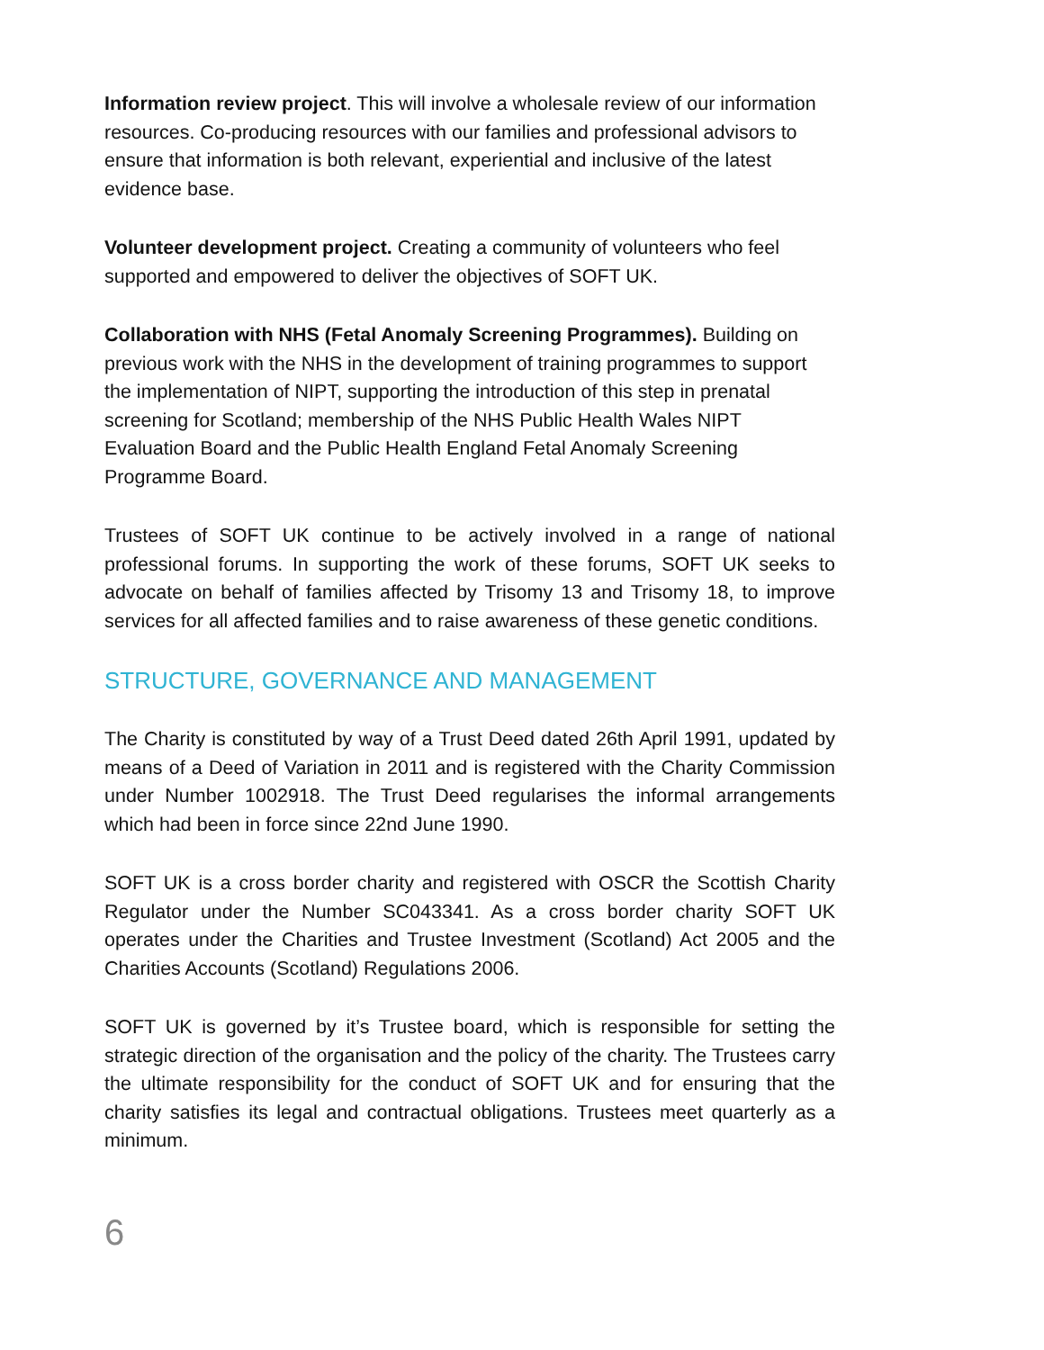Information review project. This will involve a wholesale review of our information resources. Co-producing resources with our families and professional advisors to ensure that information is both relevant, experiential and inclusive of the latest evidence base.
Volunteer development project. Creating a community of volunteers who feel supported and empowered to deliver the objectives of SOFT UK.
Collaboration with NHS (Fetal Anomaly Screening Programmes). Building on previous work with the NHS in the development of training programmes to support the implementation of NIPT, supporting the introduction of this step in prenatal screening for Scotland; membership of the NHS Public Health Wales NIPT Evaluation Board and the Public Health England Fetal Anomaly Screening Programme Board.
Trustees of SOFT UK continue to be actively involved in a range of national professional forums. In supporting the work of these forums, SOFT UK seeks to advocate on behalf of families affected by Trisomy 13 and Trisomy 18, to improve services for all affected families and to raise awareness of these genetic conditions.
STRUCTURE, GOVERNANCE AND MANAGEMENT
The Charity is constituted by way of a Trust Deed dated 26th April 1991, updated by means of a Deed of Variation in 2011 and is registered with the Charity Commission under Number 1002918. The Trust Deed regularises the informal arrangements which had been in force since 22nd June 1990.
SOFT UK is a cross border charity and registered with OSCR the Scottish Charity Regulator under the Number SC043341. As a cross border charity SOFT UK operates under the Charities and Trustee Investment (Scotland) Act 2005 and the Charities Accounts (Scotland) Regulations 2006.
SOFT UK is governed by it’s Trustee board, which is responsible for setting the strategic direction of the organisation and the policy of the charity. The Trustees carry the ultimate responsibility for the conduct of SOFT UK and for ensuring that the charity satisfies its legal and contractual obligations. Trustees meet quarterly as a minimum.
6